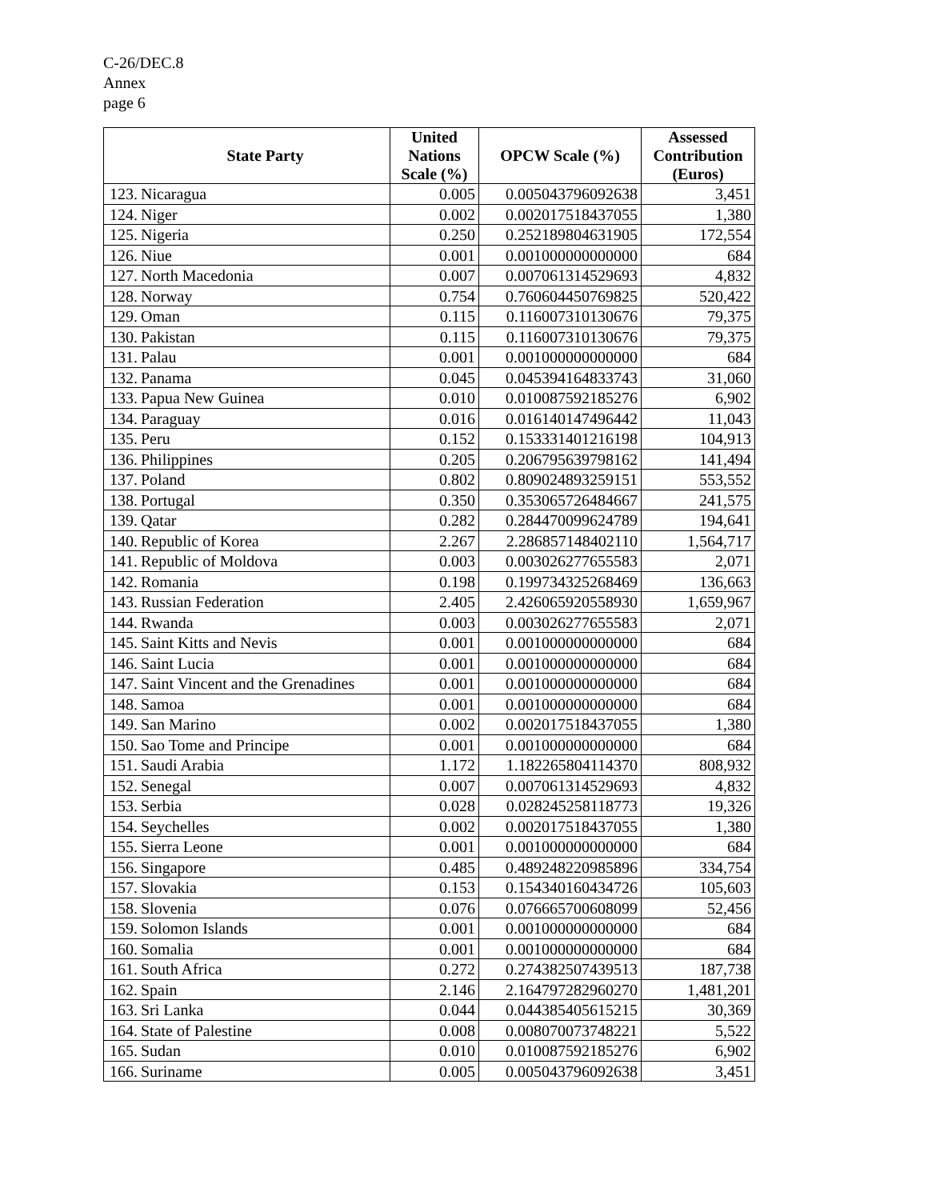C-26/DEC.8
Annex
page 6
| State Party | | United Nations Scale (%) | OPCW Scale (%) | Assessed Contribution (Euros) |
| --- | --- | --- | --- | --- |
| 123. | Nicaragua | 0.005 | 0.005043796092638 | 3,451 |
| 124. | Niger | 0.002 | 0.002017518437055 | 1,380 |
| 125. | Nigeria | 0.250 | 0.252189804631905 | 172,554 |
| 126. | Niue | 0.001 | 0.001000000000000 | 684 |
| 127. | North Macedonia | 0.007 | 0.007061314529693 | 4,832 |
| 128. | Norway | 0.754 | 0.760604450769825 | 520,422 |
| 129. | Oman | 0.115 | 0.116007310130676 | 79,375 |
| 130. | Pakistan | 0.115 | 0.116007310130676 | 79,375 |
| 131. | Palau | 0.001 | 0.001000000000000 | 684 |
| 132. | Panama | 0.045 | 0.045394164833743 | 31,060 |
| 133. | Papua New Guinea | 0.010 | 0.010087592185276 | 6,902 |
| 134. | Paraguay | 0.016 | 0.016140147496442 | 11,043 |
| 135. | Peru | 0.152 | 0.153331401216198 | 104,913 |
| 136. | Philippines | 0.205 | 0.206795639798162 | 141,494 |
| 137. | Poland | 0.802 | 0.809024893259151 | 553,552 |
| 138. | Portugal | 0.350 | 0.353065726484667 | 241,575 |
| 139. | Qatar | 0.282 | 0.284470099624789 | 194,641 |
| 140. | Republic of Korea | 2.267 | 2.286857148402110 | 1,564,717 |
| 141. | Republic of Moldova | 0.003 | 0.003026277655583 | 2,071 |
| 142. | Romania | 0.198 | 0.199734325268469 | 136,663 |
| 143. | Russian Federation | 2.405 | 2.426065920558930 | 1,659,967 |
| 144. | Rwanda | 0.003 | 0.003026277655583 | 2,071 |
| 145. | Saint Kitts and Nevis | 0.001 | 0.001000000000000 | 684 |
| 146. | Saint Lucia | 0.001 | 0.001000000000000 | 684 |
| 147. | Saint Vincent and the Grenadines | 0.001 | 0.001000000000000 | 684 |
| 148. | Samoa | 0.001 | 0.001000000000000 | 684 |
| 149. | San Marino | 0.002 | 0.002017518437055 | 1,380 |
| 150. | Sao Tome and Principe | 0.001 | 0.001000000000000 | 684 |
| 151. | Saudi Arabia | 1.172 | 1.182265804114370 | 808,932 |
| 152. | Senegal | 0.007 | 0.007061314529693 | 4,832 |
| 153. | Serbia | 0.028 | 0.028245258118773 | 19,326 |
| 154. | Seychelles | 0.002 | 0.002017518437055 | 1,380 |
| 155. | Sierra Leone | 0.001 | 0.001000000000000 | 684 |
| 156. | Singapore | 0.485 | 0.489248220985896 | 334,754 |
| 157. | Slovakia | 0.153 | 0.154340160434726 | 105,603 |
| 158. | Slovenia | 0.076 | 0.076665700608099 | 52,456 |
| 159. | Solomon Islands | 0.001 | 0.001000000000000 | 684 |
| 160. | Somalia | 0.001 | 0.001000000000000 | 684 |
| 161. | South Africa | 0.272 | 0.274382507439513 | 187,738 |
| 162. | Spain | 2.146 | 2.164797282960270 | 1,481,201 |
| 163. | Sri Lanka | 0.044 | 0.044385405615215 | 30,369 |
| 164. | State of Palestine | 0.008 | 0.008070073748221 | 5,522 |
| 165. | Sudan | 0.010 | 0.010087592185276 | 6,902 |
| 166. | Suriname | 0.005 | 0.005043796092638 | 3,451 |